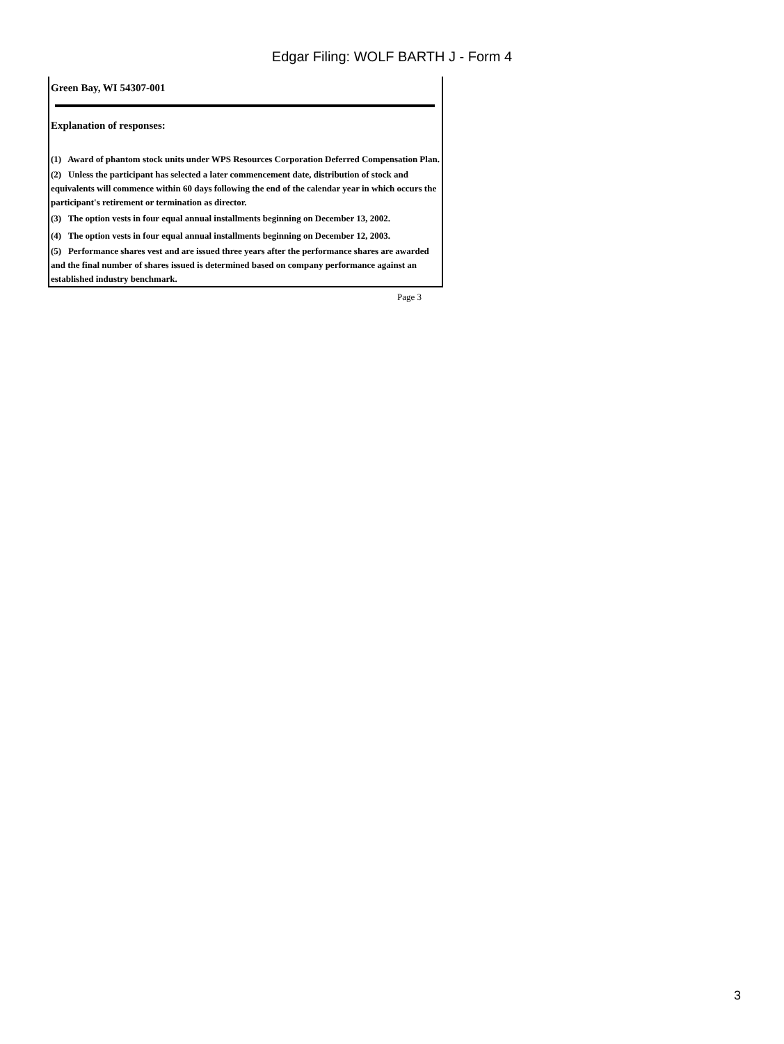Edgar Filing: WOLF BARTH J - Form 4
Green Bay, WI 54307-001
Explanation of responses:
(1) Award of phantom stock units under WPS Resources Corporation Deferred Compensation Plan.
(2) Unless the participant has selected a later commencement date, distribution of stock and equivalents will commence within 60 days following the end of the calendar year in which occurs the participant's retirement or termination as director.
(3) The option vests in four equal annual installments beginning on December 13, 2002.
(4) The option vests in four equal annual installments beginning on December 12, 2003.
(5) Performance shares vest and are issued three years after the performance shares are awarded and the final number of shares issued is determined based on company performance against an established industry benchmark.
Page 3
3